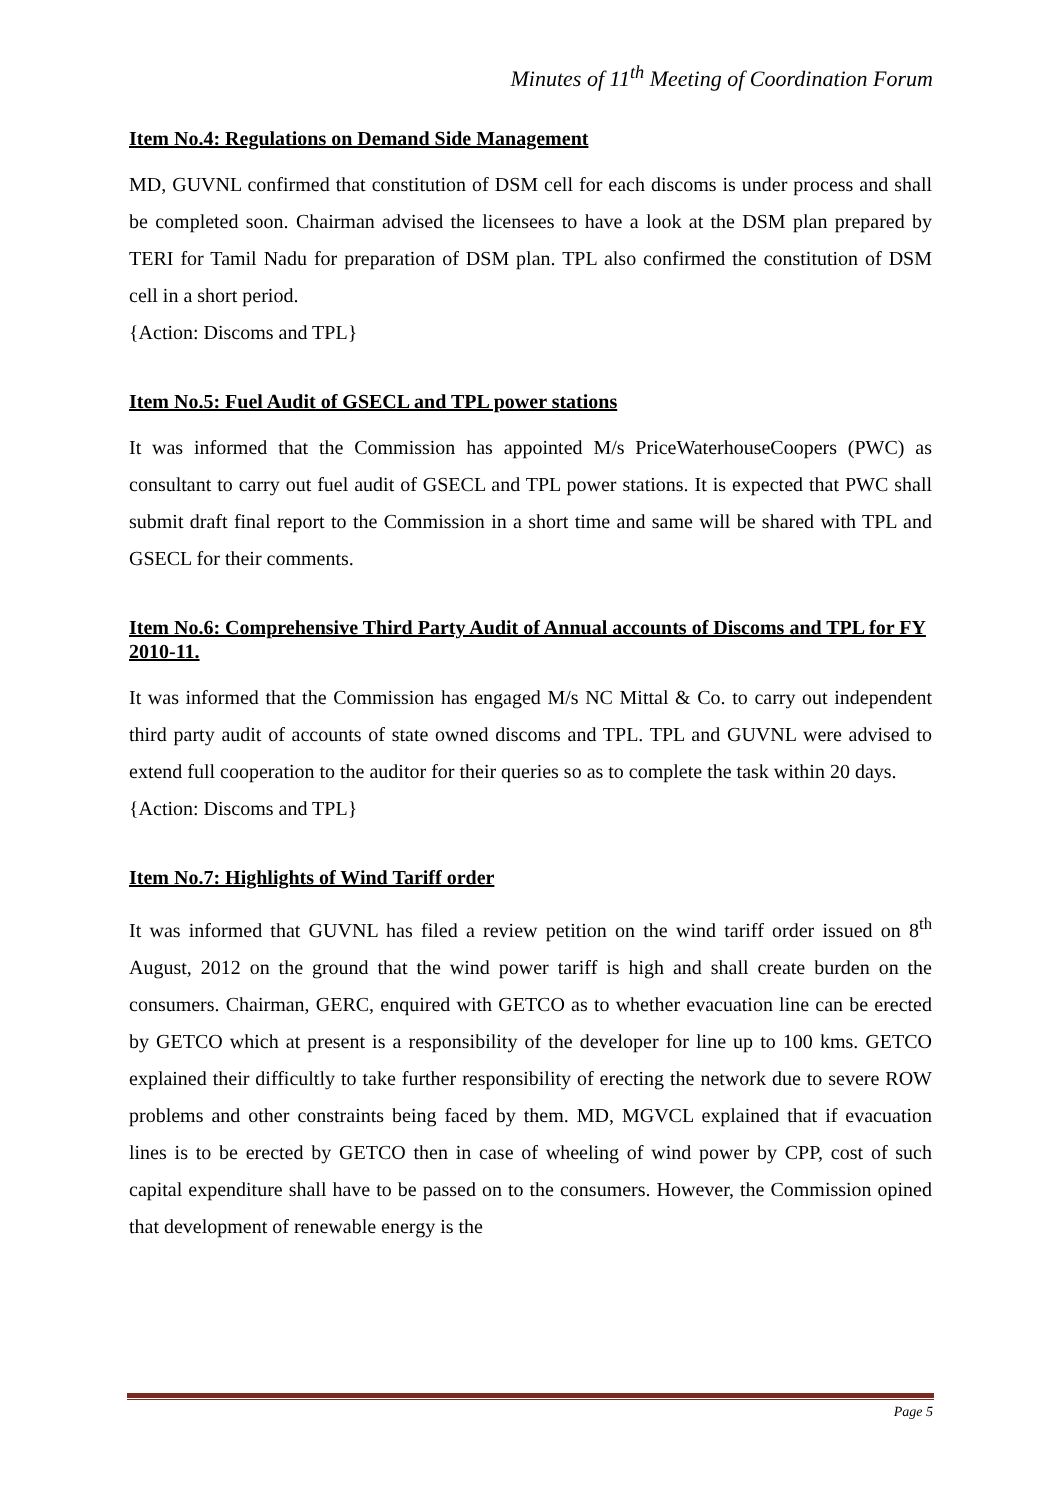Minutes of 11<sup>th</sup> Meeting of Coordination Forum
Item No.4: Regulations on Demand Side Management
MD, GUVNL confirmed that constitution of DSM cell for each discoms is under process and shall be completed soon. Chairman advised the licensees to have a look at the DSM plan prepared by TERI for Tamil Nadu for preparation of DSM plan. TPL also confirmed the constitution of DSM cell in a short period.
{Action: Discoms and TPL}
Item No.5: Fuel Audit of GSECL and TPL power stations
It was informed that the Commission has appointed M/s PriceWaterhouseCoopers (PWC) as consultant to carry out fuel audit of GSECL and TPL power stations. It is expected that PWC shall submit draft final report to the Commission in a short time and same will be shared with TPL and GSECL for their comments.
Item No.6: Comprehensive Third Party Audit of Annual accounts of Discoms and TPL for FY 2010-11.
It was informed that the Commission has engaged M/s NC Mittal & Co. to carry out independent third party audit of accounts of state owned discoms and TPL. TPL and GUVNL were advised to extend full cooperation to the auditor for their queries so as to complete the task within 20 days.
{Action: Discoms and TPL}
Item No.7: Highlights of Wind Tariff order
It was informed that GUVNL has filed a review petition on the wind tariff order issued on 8<sup>th</sup> August, 2012 on the ground that the wind power tariff is high and shall create burden on the consumers. Chairman, GERC, enquired with GETCO as to whether evacuation line can be erected by GETCO which at present is a responsibility of the developer for line up to 100 kms. GETCO explained their difficultly to take further responsibility of erecting the network due to severe ROW problems and other constraints being faced by them. MD, MGVCL explained that if evacuation lines is to be erected by GETCO then in case of wheeling of wind power by CPP, cost of such capital expenditure shall have to be passed on to the consumers. However, the Commission opined that development of renewable energy is the
Page 5